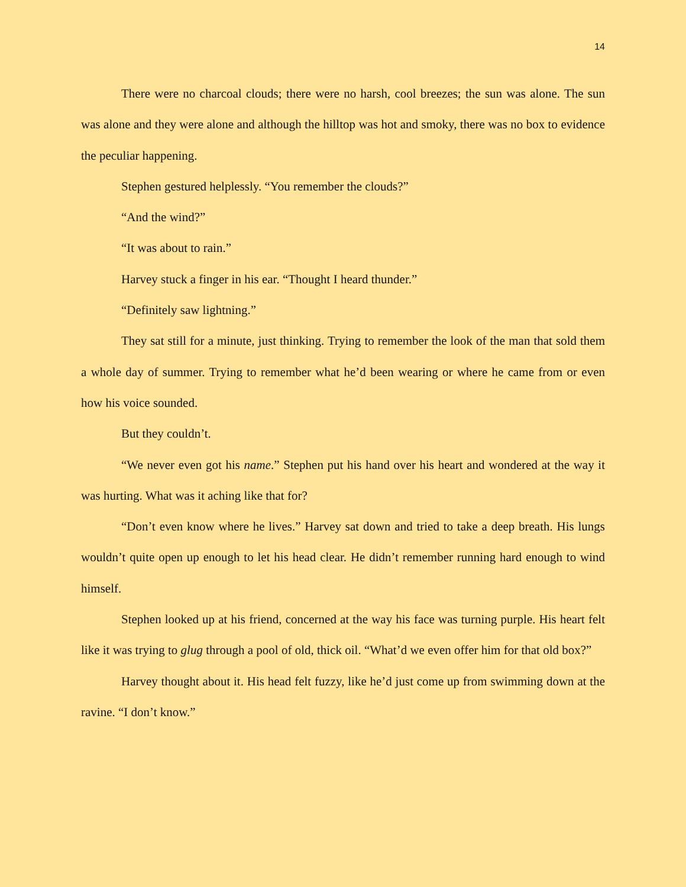14
There were no charcoal clouds; there were no harsh, cool breezes; the sun was alone. The sun was alone and they were alone and although the hilltop was hot and smoky, there was no box to evidence the peculiar happening.
Stephen gestured helplessly. “You remember the clouds?”
“And the wind?”
“It was about to rain.”
Harvey stuck a finger in his ear. “Thought I heard thunder.”
“Definitely saw lightning.”
They sat still for a minute, just thinking. Trying to remember the look of the man that sold them a whole day of summer. Trying to remember what he’d been wearing or where he came from or even how his voice sounded.
But they couldn’t.
“We never even got his name.” Stephen put his hand over his heart and wondered at the way it was hurting. What was it aching like that for?
“Don’t even know where he lives.” Harvey sat down and tried to take a deep breath. His lungs wouldn’t quite open up enough to let his head clear. He didn’t remember running hard enough to wind himself.
Stephen looked up at his friend, concerned at the way his face was turning purple. His heart felt like it was trying to glug through a pool of old, thick oil. “What’d we even offer him for that old box?”
Harvey thought about it. His head felt fuzzy, like he’d just come up from swimming down at the ravine. “I don’t know.”